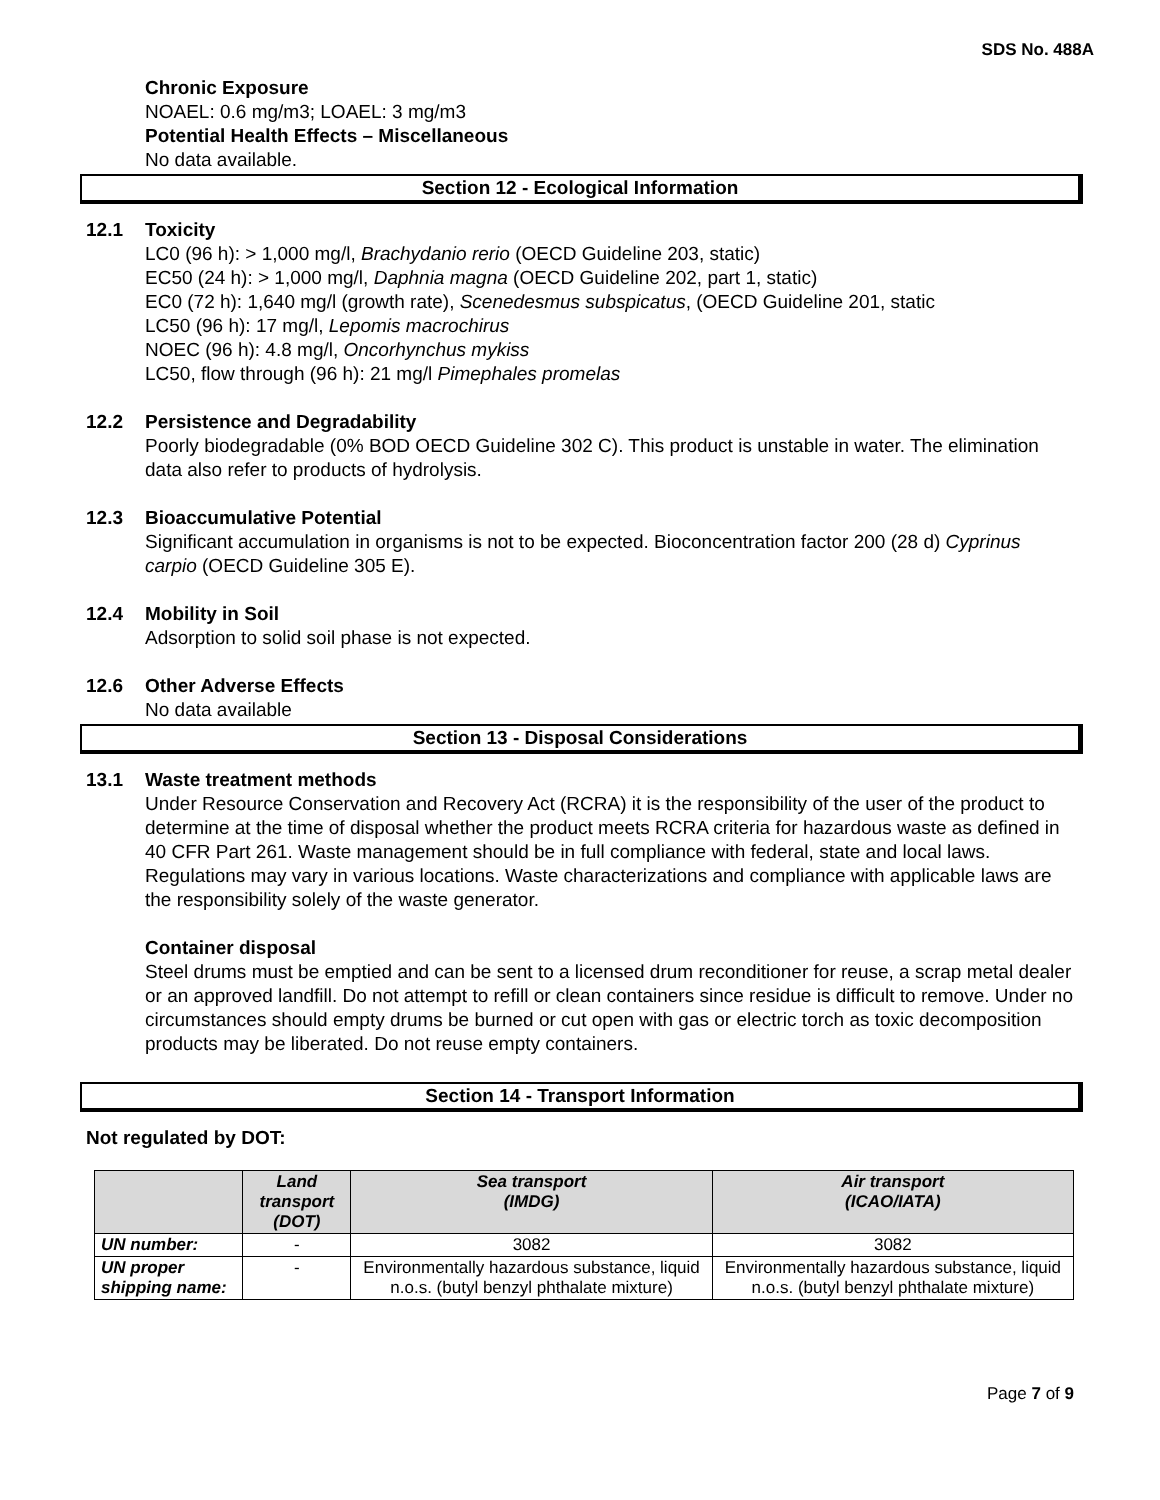SDS No. 488A
Chronic Exposure
NOAEL: 0.6 mg/m3; LOAEL: 3 mg/m3
Potential Health Effects – Miscellaneous
No data available.
Section 12 - Ecological Information
12.1 Toxicity
LC0 (96 h): > 1,000 mg/l, Brachydanio rerio (OECD Guideline 203, static)
EC50 (24 h): > 1,000 mg/l, Daphnia magna (OECD Guideline 202, part 1, static)
EC0 (72 h): 1,640 mg/l (growth rate), Scenedesmus subspicatus, (OECD Guideline 201, static
LC50 (96 h): 17 mg/l, Lepomis macrochirus
NOEC (96 h): 4.8 mg/l, Oncorhynchus mykiss
LC50, flow through (96 h): 21 mg/l Pimephales promelas
12.2 Persistence and Degradability
Poorly biodegradable (0% BOD OECD Guideline 302 C). This product is unstable in water. The elimination data also refer to products of hydrolysis.
12.3 Bioaccumulative Potential
Significant accumulation in organisms is not to be expected. Bioconcentration factor 200 (28 d) Cyprinus carpio (OECD Guideline 305 E).
12.4 Mobility in Soil
Adsorption to solid soil phase is not expected.
12.6 Other Adverse Effects
No data available
Section 13 - Disposal Considerations
13.1 Waste treatment methods
Under Resource Conservation and Recovery Act (RCRA) it is the responsibility of the user of the product to determine at the time of disposal whether the product meets RCRA criteria for hazardous waste as defined in 40 CFR Part 261. Waste management should be in full compliance with federal, state and local laws. Regulations may vary in various locations. Waste characterizations and compliance with applicable laws are the responsibility solely of the waste generator.
Container disposal
Steel drums must be emptied and can be sent to a licensed drum reconditioner for reuse, a scrap metal dealer or an approved landfill. Do not attempt to refill or clean containers since residue is difficult to remove. Under no circumstances should empty drums be burned or cut open with gas or electric torch as toxic decomposition products may be liberated. Do not reuse empty containers.
Section 14 - Transport Information
Not regulated by DOT:
| | Land transport (DOT) | Sea transport (IMDG) | Air transport (ICAO/IATA) |
| --- | --- | --- | --- |
| UN number: | - | 3082 | 3082 |
| UN proper shipping name: | - | Environmentally hazardous substance, liquid n.o.s. (butyl benzyl phthalate mixture) | Environmentally hazardous substance, liquid n.o.s. (butyl benzyl phthalate mixture) |
Page 7 of 9